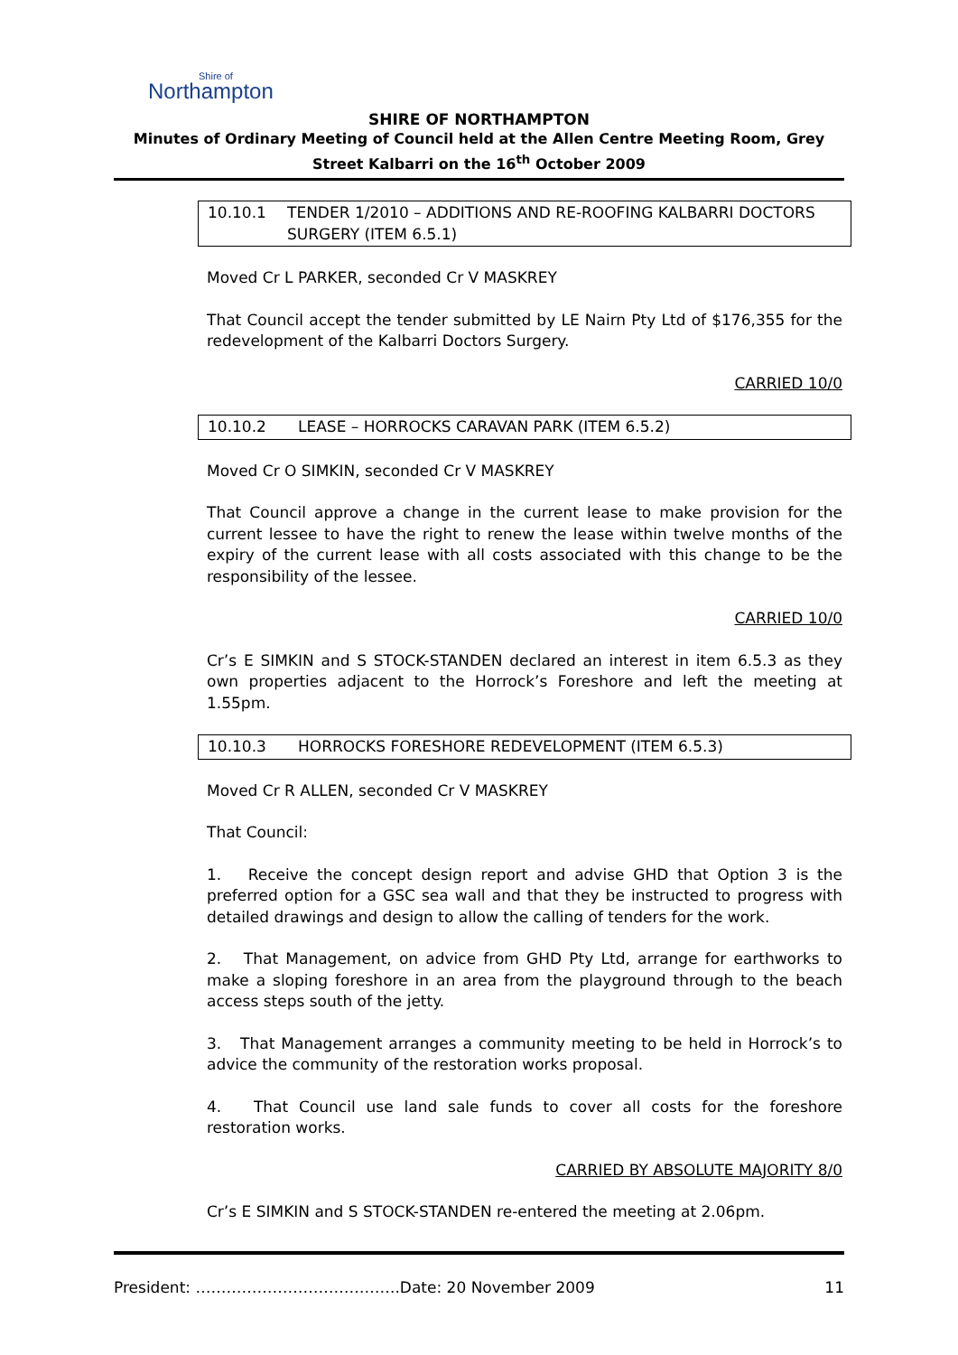Shire of
Northampton
SHIRE OF NORTHAMPTON
Minutes of Ordinary Meeting of Council held at the Allen Centre Meeting Room, Grey
Street Kalbarri on the 16<sup>th</sup> October 2009
10.10.1 TENDER 1/2010 – ADDITIONS AND RE-ROOFING KALBARRI DOCTORS SURGERY (ITEM 6.5.1)
Moved Cr L PARKER, seconded Cr V MASKREY
That Council accept the tender submitted by LE Nairn Pty Ltd of $176,355 for the redevelopment of the Kalbarri Doctors Surgery.
CARRIED 10/0
10.10.2 LEASE – HORROCKS CARAVAN PARK (ITEM 6.5.2)
Moved Cr O SIMKIN, seconded Cr V MASKREY
That Council approve a change in the current lease to make provision for the current lessee to have the right to renew the lease within twelve months of the expiry of the current lease with all costs associated with this change to be the responsibility of the lessee.
CARRIED 10/0
Cr’s E SIMKIN and S STOCK-STANDEN declared an interest in item 6.5.3 as they own properties adjacent to the Horrock’s Foreshore and left the meeting at 1.55pm.
10.10.3 HORROCKS FORESHORE REDEVELOPMENT (ITEM 6.5.3)
Moved Cr R ALLEN, seconded Cr V MASKREY
That Council:
1. Receive the concept design report and advise GHD that Option 3 is the preferred option for a GSC sea wall and that they be instructed to progress with detailed drawings and design to allow the calling of tenders for the work.
2. That Management, on advice from GHD Pty Ltd, arrange for earthworks to make a sloping foreshore in an area from the playground through to the beach access steps south of the jetty.
3. That Management arranges a community meeting to be held in Horrock’s to advice the community of the restoration works proposal.
4. That Council use land sale funds to cover all costs for the foreshore restoration works.
CARRIED BY ABSOLUTE MAJORITY 8/0
Cr’s E SIMKIN and S STOCK-STANDEN re-entered the meeting at 2.06pm.
President: ………………………………….Date: 20 November 2009 11